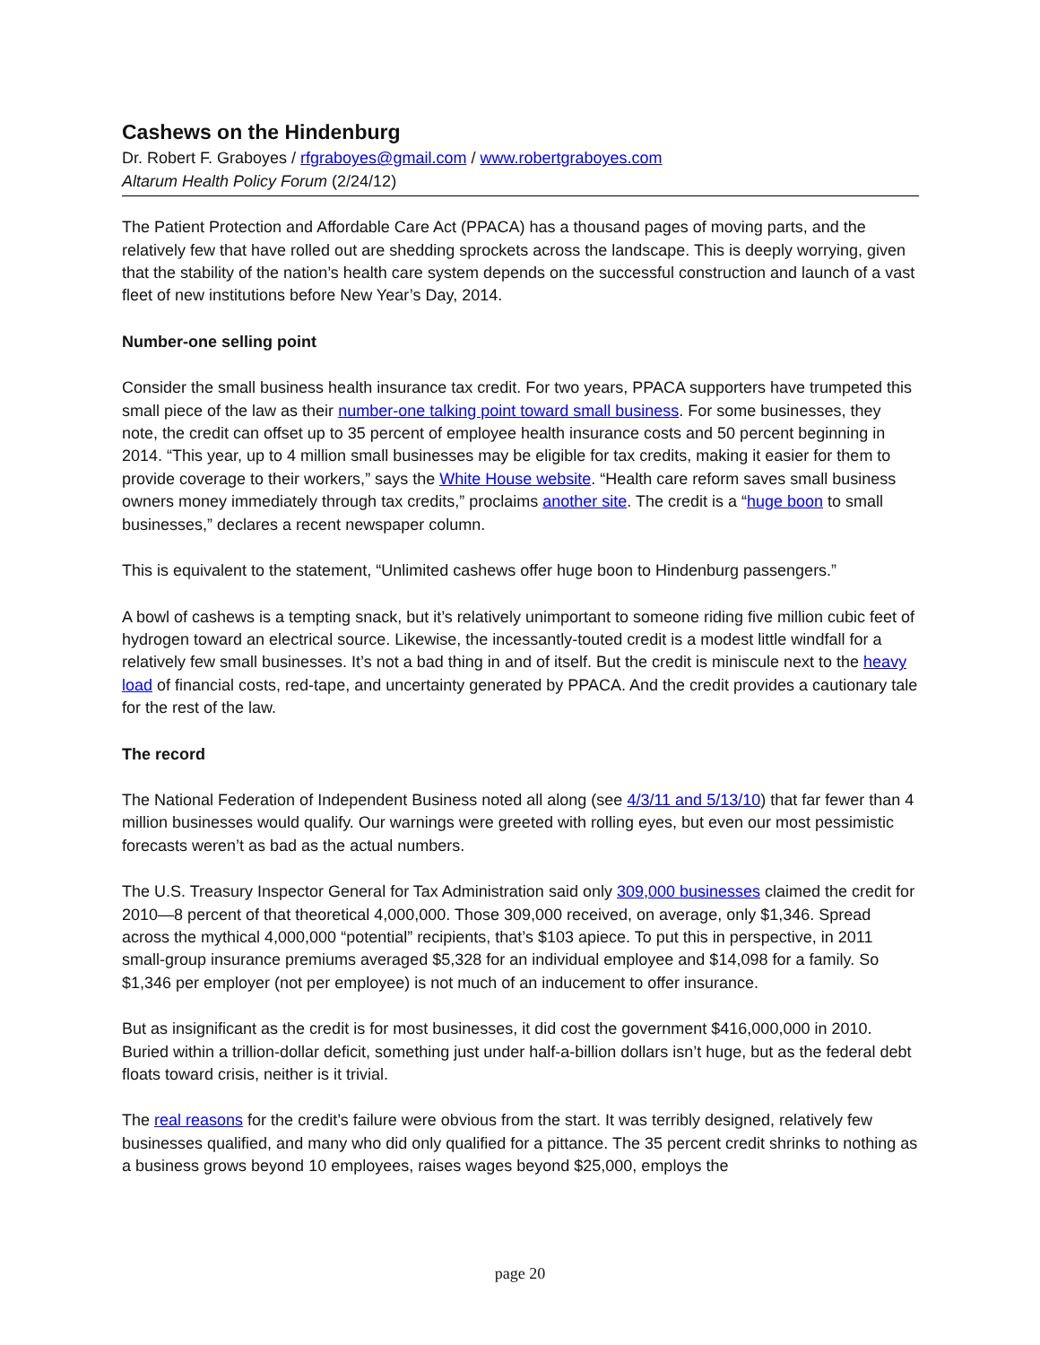Cashews on the Hindenburg
Dr. Robert F. Graboyes / rfgraboyes@gmail.com / www.robertgraboyes.com
Altarum Health Policy Forum (2/24/12)
The Patient Protection and Affordable Care Act (PPACA) has a thousand pages of moving parts, and the relatively few that have rolled out are shedding sprockets across the landscape. This is deeply worrying, given that the stability of the nation’s health care system depends on the successful construction and launch of a vast fleet of new institutions before New Year’s Day, 2014.
Number-one selling point
Consider the small business health insurance tax credit. For two years, PPACA supporters have trumpeted this small piece of the law as their number-one talking point toward small business. For some businesses, they note, the credit can offset up to 35 percent of employee health insurance costs and 50 percent beginning in 2014. “This year, up to 4 million small businesses may be eligible for tax credits, making it easier for them to provide coverage to their workers,” says the White House website. “Health care reform saves small business owners money immediately through tax credits,” proclaims another site. The credit is a “huge boon to small businesses,” declares a recent newspaper column.
This is equivalent to the statement, “Unlimited cashews offer huge boon to Hindenburg passengers.”
A bowl of cashews is a tempting snack, but it’s relatively unimportant to someone riding five million cubic feet of hydrogen toward an electrical source. Likewise, the incessantly-touted credit is a modest little windfall for a relatively few small businesses. It’s not a bad thing in and of itself. But the credit is miniscule next to the heavy load of financial costs, red-tape, and uncertainty generated by PPACA. And the credit provides a cautionary tale for the rest of the law.
The record
The National Federation of Independent Business noted all along (see 4/3/11 and 5/13/10) that far fewer than 4 million businesses would qualify. Our warnings were greeted with rolling eyes, but even our most pessimistic forecasts weren’t as bad as the actual numbers.
The U.S. Treasury Inspector General for Tax Administration said only 309,000 businesses claimed the credit for 2010—8 percent of that theoretical 4,000,000. Those 309,000 received, on average, only $1,346. Spread across the mythical 4,000,000 “potential” recipients, that’s $103 apiece. To put this in perspective, in 2011 small-group insurance premiums averaged $5,328 for an individual employee and $14,098 for a family. So $1,346 per employer (not per employee) is not much of an inducement to offer insurance.
But as insignificant as the credit is for most businesses, it did cost the government $416,000,000 in 2010. Buried within a trillion-dollar deficit, something just under half-a-billion dollars isn’t huge, but as the federal debt floats toward crisis, neither is it trivial.
The real reasons for the credit’s failure were obvious from the start. It was terribly designed, relatively few businesses qualified, and many who did only qualified for a pittance. The 35 percent credit shrinks to nothing as a business grows beyond 10 employees, raises wages beyond $25,000, employs the
page 20